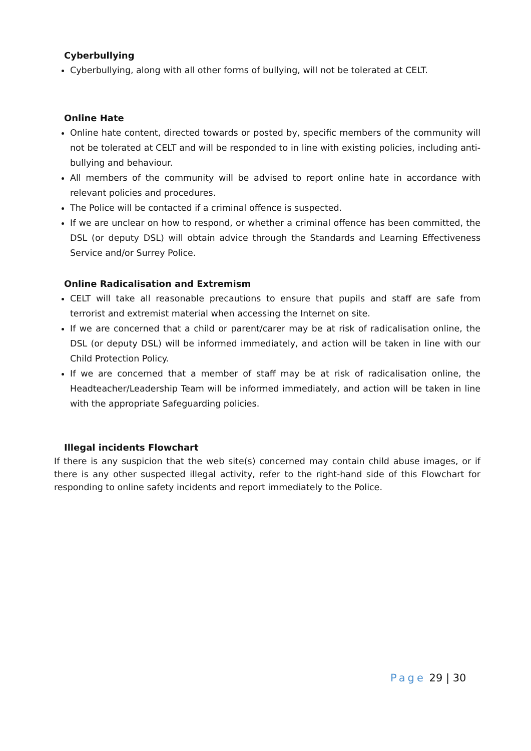Cyberbullying
Cyberbullying, along with all other forms of bullying, will not be tolerated at CELT.
Online Hate
Online hate content, directed towards or posted by, specific members of the community will not be tolerated at CELT and will be responded to in line with existing policies, including anti-bullying and behaviour.
All members of the community will be advised to report online hate in accordance with relevant policies and procedures.
The Police will be contacted if a criminal offence is suspected.
If we are unclear on how to respond, or whether a criminal offence has been committed, the DSL (or deputy DSL) will obtain advice through the Standards and Learning Effectiveness Service and/or Surrey Police.
Online Radicalisation and Extremism
CELT will take all reasonable precautions to ensure that pupils and staff are safe from terrorist and extremist material when accessing the Internet on site.
If we are concerned that a child or parent/carer may be at risk of radicalisation online, the DSL (or deputy DSL) will be informed immediately, and action will be taken in line with our Child Protection Policy.
If we are concerned that a member of staff may be at risk of radicalisation online, the Headteacher/Leadership Team will be informed immediately, and action will be taken in line with the appropriate Safeguarding policies.
Illegal incidents Flowchart
If there is any suspicion that the web site(s) concerned may contain child abuse images, or if there is any other suspected illegal activity, refer to the right-hand side of this Flowchart for responding to online safety incidents and report immediately to the Police.
Page 29 | 30